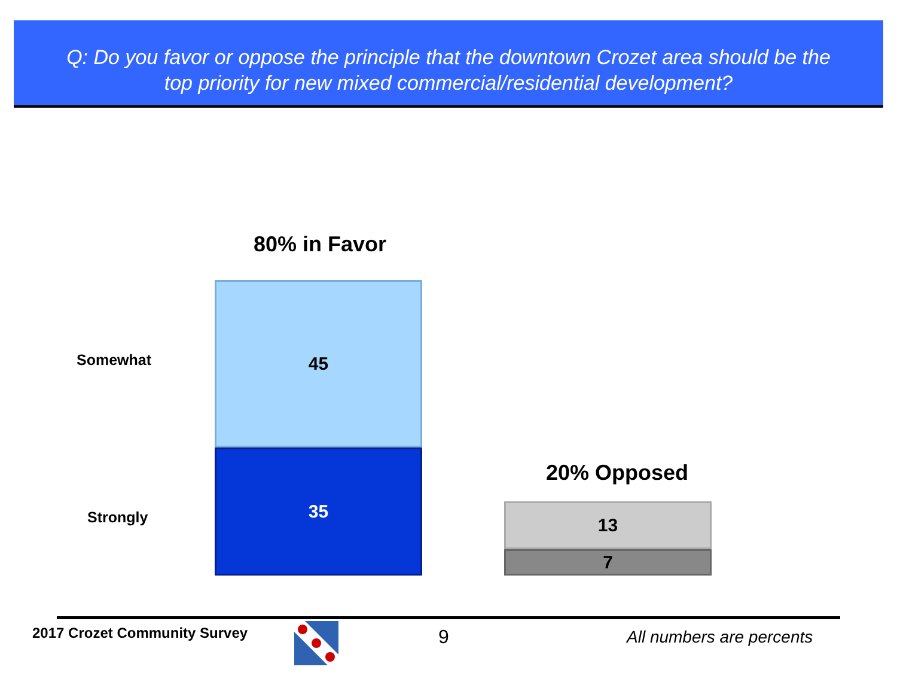Q: Do you favor or oppose the principle that the downtown Crozet area should be the
top priority for new mixed commercial/residential development?
80% in Favor
Somewhat
45
Strongly
35
20% Opposed
13
7
2017 Crozet Community Survey 9 All numbers are percents